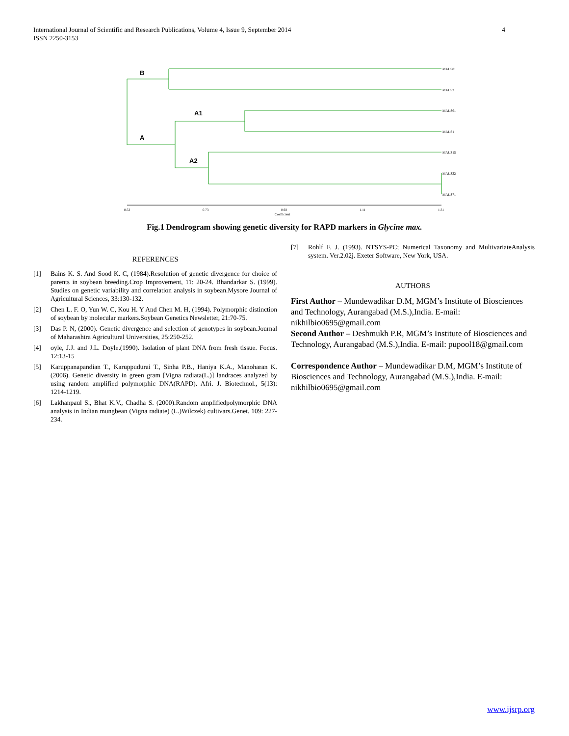International Journal of Scientific and Research Publications, Volume 4, Issue 9, September 2014
ISSN 2250-3153
4
B
A1
A
A2
MAUS81
MAUS2
MAUS61
MAUS1
MAUS15
MAUS32
MAUS71
0.53
0.73
0.92
Coefficient
1.11
1.31
Fig.1 Dendrogram showing genetic diversity for RAPD markers in Glycine max.
REFERENCES
[1] Bains K. S. And Sood K. C, (1984).Resolution of genetic divergence for choice of parents in soybean breeding.Crop Improvement, 11: 20-24. Bhandarkar S. (1999). Studies on genetic variability and correlation analysis in soybean.Mysore Journal of Agricultural Sciences, 33:130-132.
[2] Chen L. F. O, Yun W. C, Kou H. Y And Chen M. H, (1994). Polymorphic distinction of soybean by molecular markers.Soybean Genetics Newsletter, 21:70-75.
[3] Das P. N, (2000). Genetic divergence and selection of genotypes in soybean.Journal of Maharashtra Agricultural Universities, 25:250-252.
[4] oyle, J.J. and J.L. Doyle.(1990). Isolation of plant DNA from fresh tissue. Focus. 12:13-15
[5] Karuppanapandian T., Karuppudurai T., Sinha P.B., Haniya K.A., Manoharan K. (2006). Genetic diversity in green gram [Vigna radiata(L.)] landraces analyzed by using random amplified polymorphic DNA(RAPD). Afri. J. Biotechnol., 5(13): 1214-1219.
[6] Lakhanpaul S., Bhat K.V., Chadha S. (2000).Random amplifiedpolymorphic DNA analysis in Indian mungbean (Vigna radiate) (L.)Wilczek) cultivars.Genet. 109: 227-234.
[7] Rohlf F. J. (1993). NTSYS-PC; Numerical Taxonomy and MultivariateAnalysis system. Ver.2.02j. Exeter Software, New York, USA.
AUTHORS
First Author – Mundewadikar D.M, MGM’s Institute of Biosciences and Technology, Aurangabad (M.S.),India. E-mail: nikhilbio0695@gmail.com
Second Author – Deshmukh P.R, MGM’s Institute of Biosciences and Technology, Aurangabad (M.S.),India. E-mail: pupool18@gmail.com
Correspondence Author – Mundewadikar D.M, MGM’s Institute of Biosciences and Technology, Aurangabad (M.S.),India. E-mail: nikhilbio0695@gmail.com
www.ijsrp.org